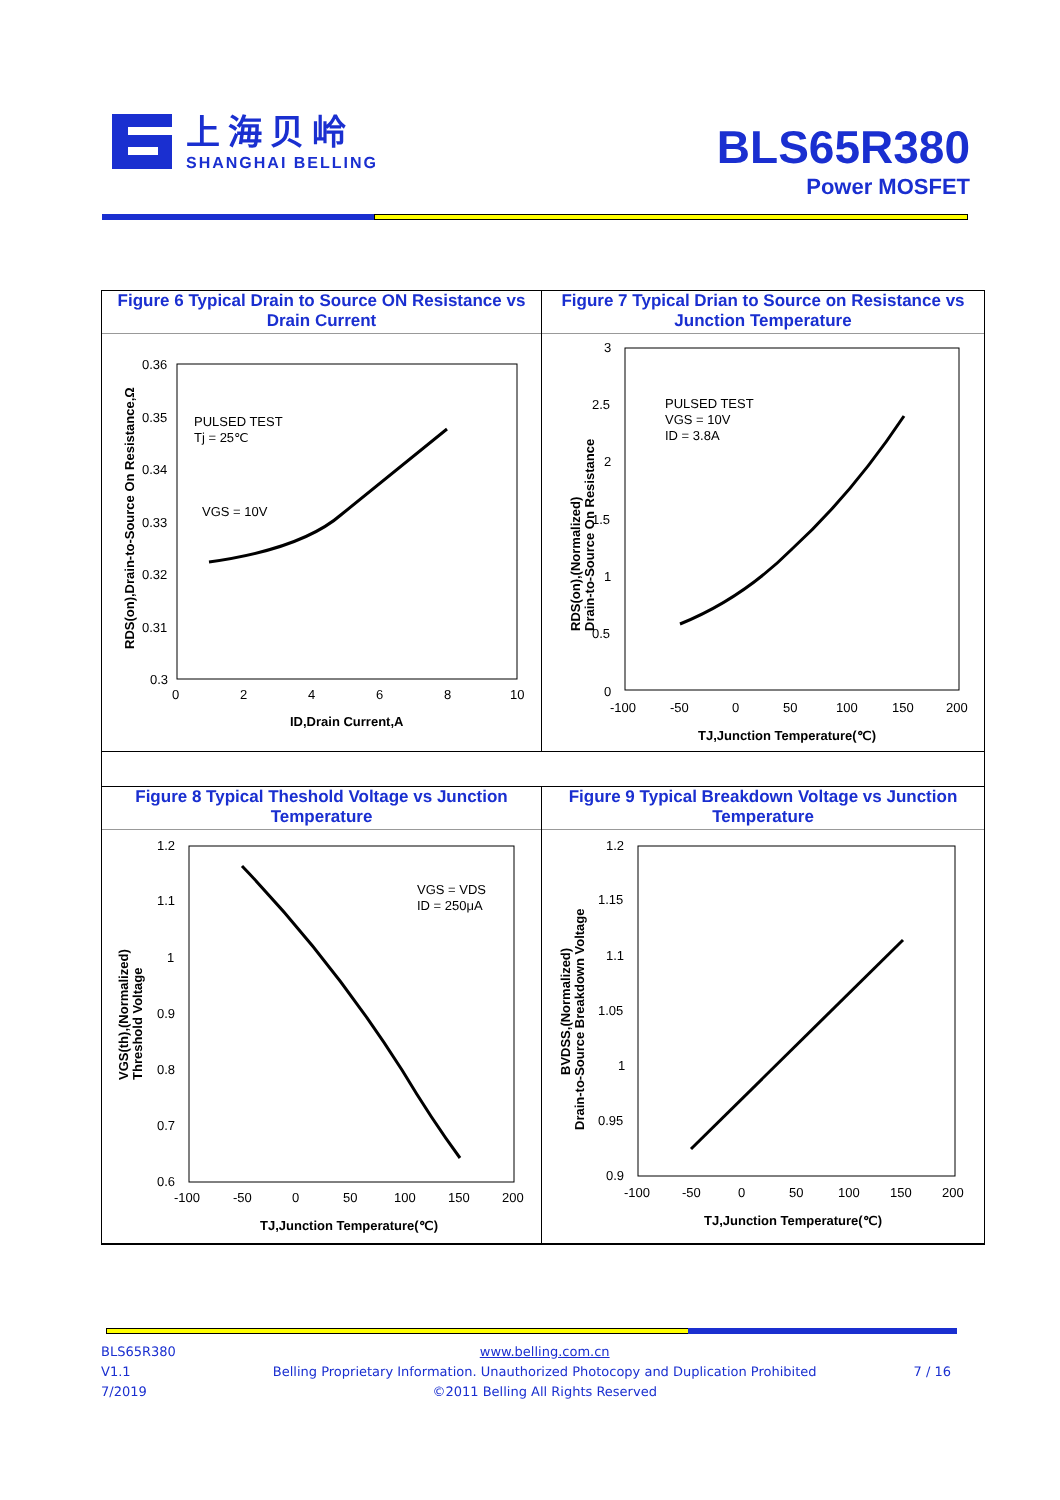上海贝岭
SHANGHAI BELLING
BLS65R380
Power MOSFET
Figure 6 Typical Drain to Source ON Resistance vs Drain Current
0.36
0.35
0.34
0.33
0.32
0.31
0.3
0
2
4
6
8
10
PULSED TEST
Tj = 25℃
VGS = 10V
ID,Drain Current,A
RDS(on),Drain-to-Source On Resistance,Ω
Figure 7 Typical Drian to Source on Resistance vs Junction Temperature
3
2.5
2
1.5
1
0.5
0
-100
-50
0
50
100
150
200
PULSED TEST
VGS = 10V
ID = 3.8A
TJ,Junction Temperature(℃)
RDS(on),(Normalized)
Drain-to-Source On Resistance
Figure 8 Typical Theshold Voltage vs Junction Temperature
1.2
1.1
1
0.9
0.8
0.7
0.6
-100
-50
0
50
100
150
200
VGS = VDS
ID = 250μA
TJ,Junction Temperature(℃)
VGS(th),(Normalized)
Threshold Voltage
Figure 9 Typical Breakdown Voltage vs Junction Temperature
1.2
1.15
1.1
1.05
1
0.95
0.9
-100
-50
0
50
100
150
200
TJ,Junction Temperature(℃)
BVDSS,(Normalized)
Drain-to-Source Breakdown Voltage
BLS65R380
V1.1
7/2019
www.belling.com.cn
Belling Proprietary Information. Unauthorized Photocopy and Duplication Prohibited
©2011 Belling All Rights Reserved
7 / 16